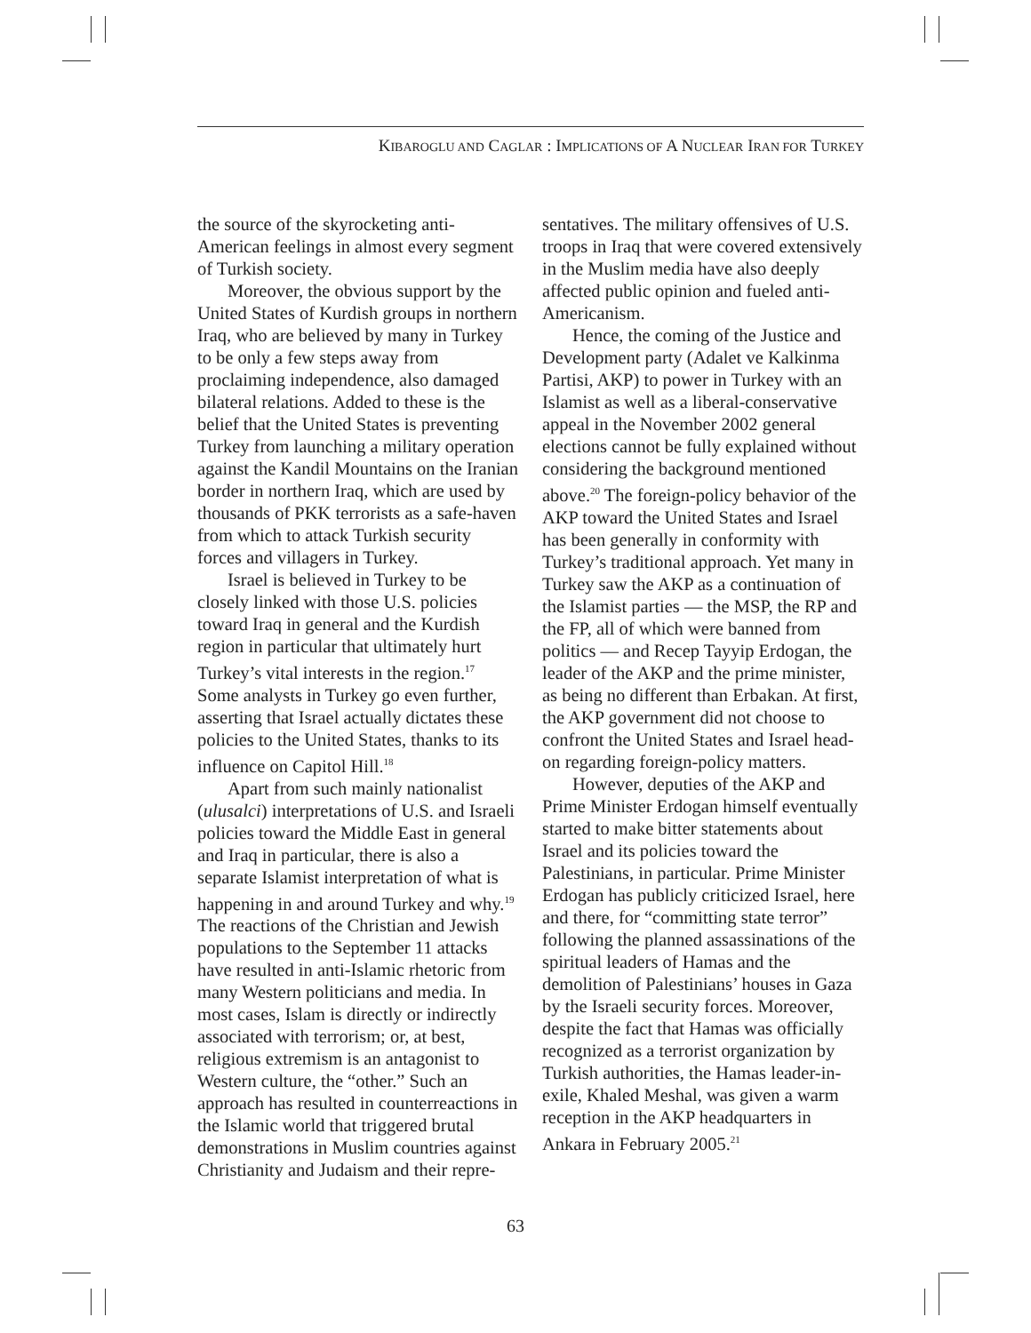KIBAROGLU AND CAGLAR : IMPLICATIONS OF A NUCLEAR IRAN FOR TURKEY
the source of the skyrocketing anti-American feelings in almost every segment of Turkish society.
Moreover, the obvious support by the United States of Kurdish groups in northern Iraq, who are believed by many in Turkey to be only a few steps away from proclaiming independence, also damaged bilateral relations. Added to these is the belief that the United States is preventing Turkey from launching a military operation against the Kandil Mountains on the Iranian border in northern Iraq, which are used by thousands of PKK terrorists as a safe-haven from which to attack Turkish security forces and villagers in Turkey.
Israel is believed in Turkey to be closely linked with those U.S. policies toward Iraq in general and the Kurdish region in particular that ultimately hurt Turkey’s vital interests in the region.<sup>17</sup> Some analysts in Turkey go even further, asserting that Israel actually dictates these policies to the United States, thanks to its influence on Capitol Hill.<sup>18</sup>
Apart from such mainly nationalist (ulusalci) interpretations of U.S. and Israeli policies toward the Middle East in general and Iraq in particular, there is also a separate Islamist interpretation of what is happening in and around Turkey and why.<sup>19</sup> The reactions of the Christian and Jewish populations to the September 11 attacks have resulted in anti-Islamic rhetoric from many Western politicians and media. In most cases, Islam is directly or indirectly associated with terrorism; or, at best, religious extremism is an antagonist to Western culture, the “other.” Such an approach has resulted in counterreactions in the Islamic world that triggered brutal demonstrations in Muslim countries against Christianity and Judaism and their repre-
sentatives. The military offensives of U.S. troops in Iraq that were covered extensively in the Muslim media have also deeply affected public opinion and fueled anti-Americanism.
Hence, the coming of the Justice and Development party (Adalet ve Kalkinma Partisi, AKP) to power in Turkey with an Islamist as well as a liberal-conservative appeal in the November 2002 general elections cannot be fully explained without considering the background mentioned above.<sup>20</sup> The foreign-policy behavior of the AKP toward the United States and Israel has been generally in conformity with Turkey’s traditional approach. Yet many in Turkey saw the AKP as a continuation of the Islamist parties — the MSP, the RP and the FP, all of which were banned from politics — and Recep Tayyip Erdogan, the leader of the AKP and the prime minister, as being no different than Erbakan. At first, the AKP government did not choose to confront the United States and Israel head-on regarding foreign-policy matters.
However, deputies of the AKP and Prime Minister Erdogan himself eventually started to make bitter statements about Israel and its policies toward the Palestinians, in particular. Prime Minister Erdogan has publicly criticized Israel, here and there, for “committing state terror” following the planned assassinations of the spiritual leaders of Hamas and the demolition of Palestinians’ houses in Gaza by the Israeli security forces. Moreover, despite the fact that Hamas was officially recognized as a terrorist organization by Turkish authorities, the Hamas leader-in-exile, Khaled Meshal, was given a warm reception in the AKP headquarters in Ankara in February 2005.<sup>21</sup>
63